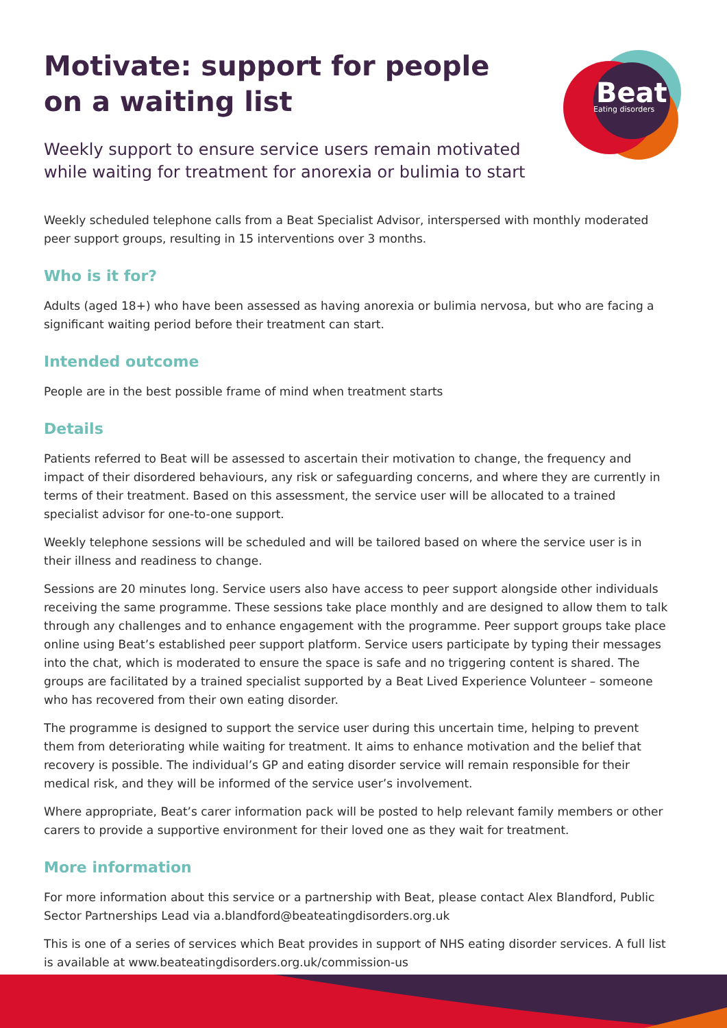Beat
Eating disorders
Motivate: support for people on a waiting list
Weekly support to ensure service users remain motivated while waiting for treatment for anorexia or bulimia to start
Weekly scheduled telephone calls from a Beat Specialist Advisor, interspersed with monthly moderated peer support groups, resulting in 15 interventions over 3 months.
Who is it for?
Adults (aged 18+) who have been assessed as having anorexia or bulimia nervosa, but who are facing a significant waiting period before their treatment can start.
Intended outcome
People are in the best possible frame of mind when treatment starts
Details
Patients referred to Beat will be assessed to ascertain their motivation to change, the frequency and impact of their disordered behaviours, any risk or safeguarding concerns, and where they are currently in terms of their treatment. Based on this assessment, the service user will be allocated to a trained specialist advisor for one-to-one support.
Weekly telephone sessions will be scheduled and will be tailored based on where the service user is in their illness and readiness to change.
Sessions are 20 minutes long. Service users also have access to peer support alongside other individuals receiving the same programme. These sessions take place monthly and are designed to allow them to talk through any challenges and to enhance engagement with the programme. Peer support groups take place online using Beat’s established peer support platform. Service users participate by typing their messages into the chat, which is moderated to ensure the space is safe and no triggering content is shared. The groups are facilitated by a trained specialist supported by a Beat Lived Experience Volunteer – someone who has recovered from their own eating disorder.
The programme is designed to support the service user during this uncertain time, helping to prevent them from deteriorating while waiting for treatment. It aims to enhance motivation and the belief that recovery is possible. The individual’s GP and eating disorder service will remain responsible for their medical risk, and they will be informed of the service user’s involvement.
Where appropriate, Beat’s carer information pack will be posted to help relevant family members or other carers to provide a supportive environment for their loved one as they wait for treatment.
More information
For more information about this service or a partnership with Beat, please contact Alex Blandford, Public Sector Partnerships Lead via a.blandford@beateatingdisorders.org.uk
This is one of a series of services which Beat provides in support of NHS eating disorder services. A full list is available at www.beateatingdisorders.org.uk/commission-us